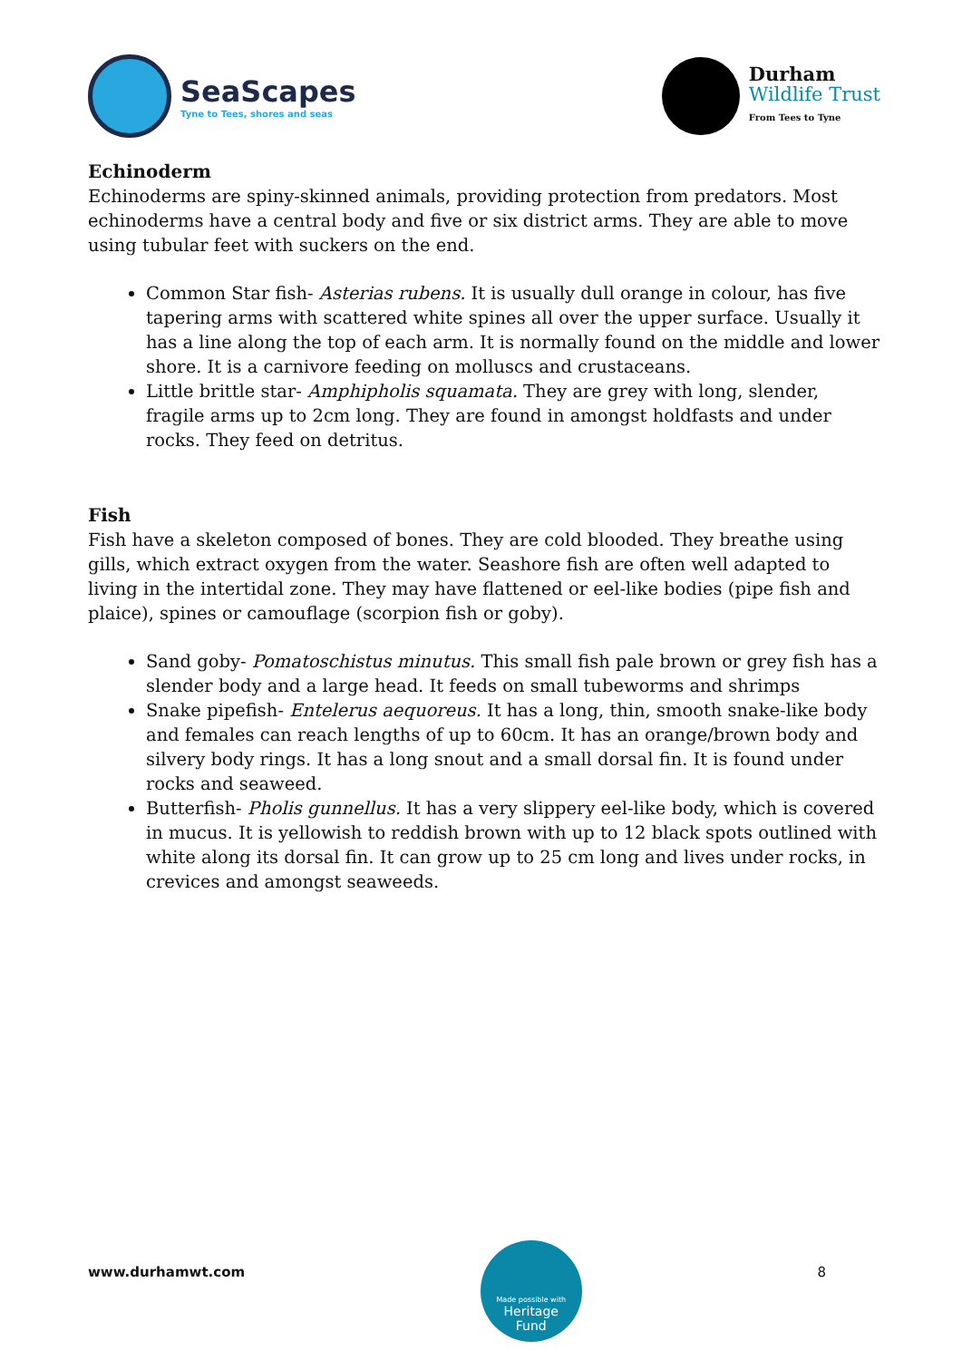SeaScapes
Tyne to Tees, shores and seas
Durham
Wildlife Trust
From Tees to Tyne
Echinoderm
Echinoderms are spiny-skinned animals, providing protection from predators. Most echinoderms have a central body and five or six district arms. They are able to move using tubular feet with suckers on the end.
Common Star fish- Asterias rubens. It is usually dull orange in colour, has five tapering arms with scattered white spines all over the upper surface. Usually it has a line along the top of each arm. It is normally found on the middle and lower shore. It is a carnivore feeding on molluscs and crustaceans.
Little brittle star- Amphipholis squamata. They are grey with long, slender, fragile arms up to 2cm long. They are found in amongst holdfasts and under rocks. They feed on detritus.
Fish
Fish have a skeleton composed of bones. They are cold blooded. They breathe using gills, which extract oxygen from the water. Seashore fish are often well adapted to living in the intertidal zone. They may have flattened or eel-like bodies (pipe fish and plaice), spines or camouflage (scorpion fish or goby).
Sand goby- Pomatoschistus minutus. This small fish pale brown or grey fish has a slender body and a large head. It feeds on small tubeworms and shrimps
Snake pipefish- Entelerus aequoreus. It has a long, thin, smooth snake-like body and females can reach lengths of up to 60cm. It has an orange/brown body and silvery body rings. It has a long snout and a small dorsal fin. It is found under rocks and seaweed.
Butterfish- Pholis gunnellus. It has a very slippery eel-like body, which is covered in mucus. It is yellowish to reddish brown with up to 12 black spots outlined with white along its dorsal fin. It can grow up to 25 cm long and lives under rocks, in crevices and amongst seaweeds.
www.durhamwt.com
Made possible with
Heritage
Fund
8